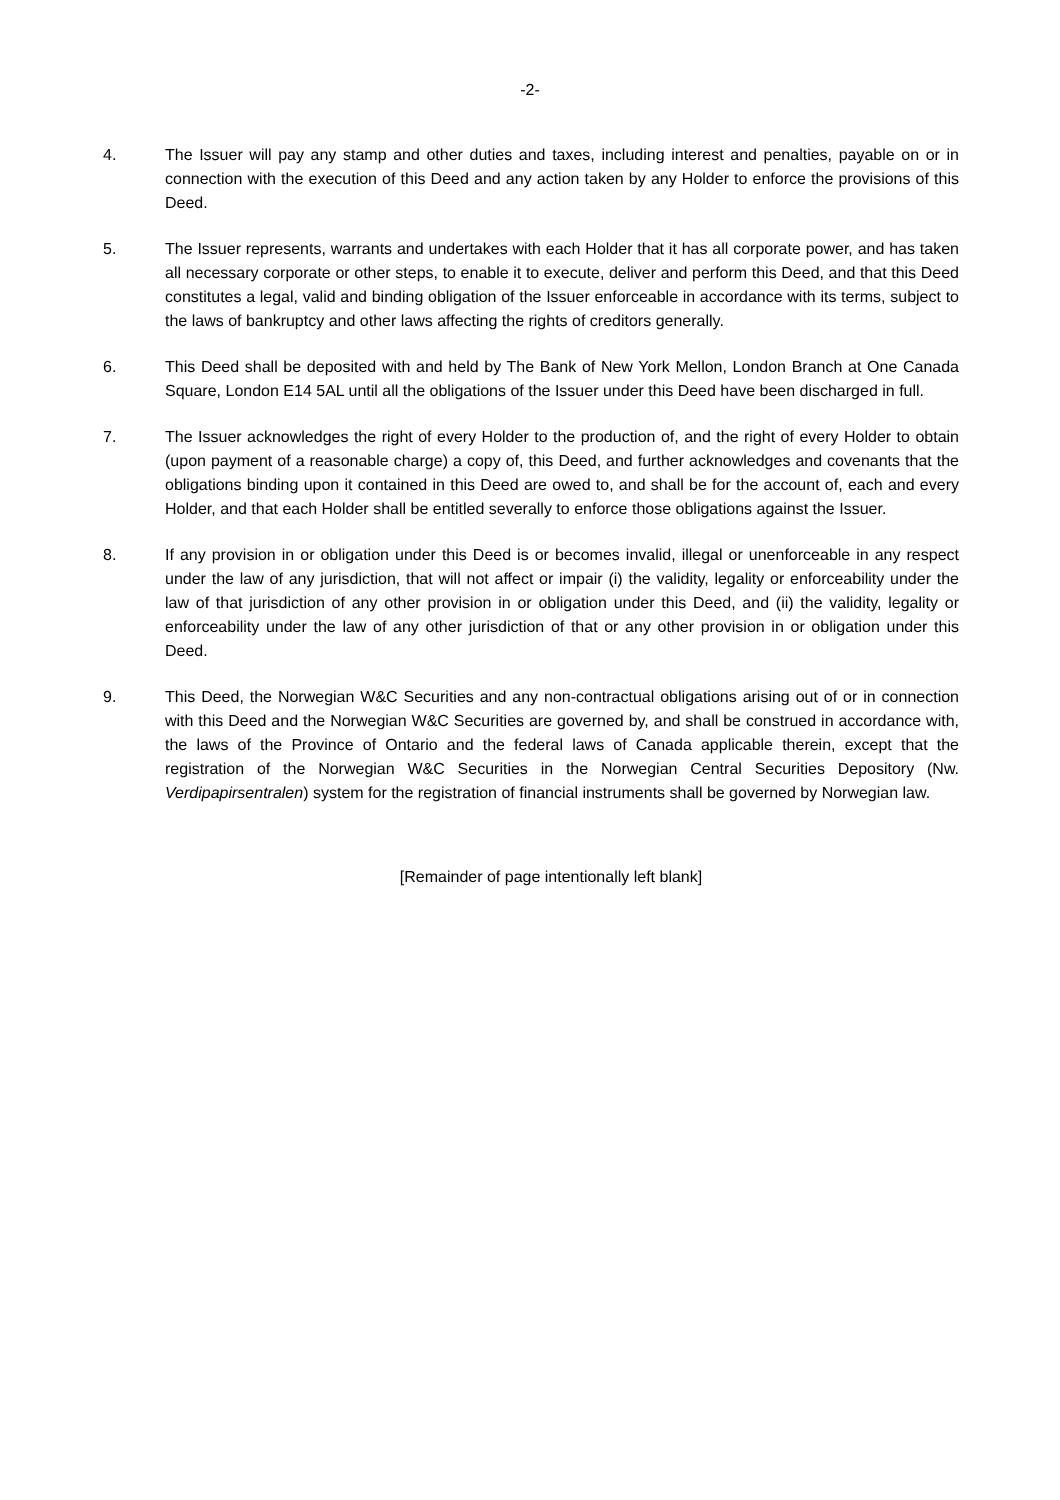-2-
4. The Issuer will pay any stamp and other duties and taxes, including interest and penalties, payable on or in connection with the execution of this Deed and any action taken by any Holder to enforce the provisions of this Deed.
5. The Issuer represents, warrants and undertakes with each Holder that it has all corporate power, and has taken all necessary corporate or other steps, to enable it to execute, deliver and perform this Deed, and that this Deed constitutes a legal, valid and binding obligation of the Issuer enforceable in accordance with its terms, subject to the laws of bankruptcy and other laws affecting the rights of creditors generally.
6. This Deed shall be deposited with and held by The Bank of New York Mellon, London Branch at One Canada Square, London E14 5AL until all the obligations of the Issuer under this Deed have been discharged in full.
7. The Issuer acknowledges the right of every Holder to the production of, and the right of every Holder to obtain (upon payment of a reasonable charge) a copy of, this Deed, and further acknowledges and covenants that the obligations binding upon it contained in this Deed are owed to, and shall be for the account of, each and every Holder, and that each Holder shall be entitled severally to enforce those obligations against the Issuer.
8. If any provision in or obligation under this Deed is or becomes invalid, illegal or unenforceable in any respect under the law of any jurisdiction, that will not affect or impair (i) the validity, legality or enforceability under the law of that jurisdiction of any other provision in or obligation under this Deed, and (ii) the validity, legality or enforceability under the law of any other jurisdiction of that or any other provision in or obligation under this Deed.
9. This Deed, the Norwegian W&C Securities and any non-contractual obligations arising out of or in connection with this Deed and the Norwegian W&C Securities are governed by, and shall be construed in accordance with, the laws of the Province of Ontario and the federal laws of Canada applicable therein, except that the registration of the Norwegian W&C Securities in the Norwegian Central Securities Depository (Nw. Verdipapirsentralen) system for the registration of financial instruments shall be governed by Norwegian law.
[Remainder of page intentionally left blank]